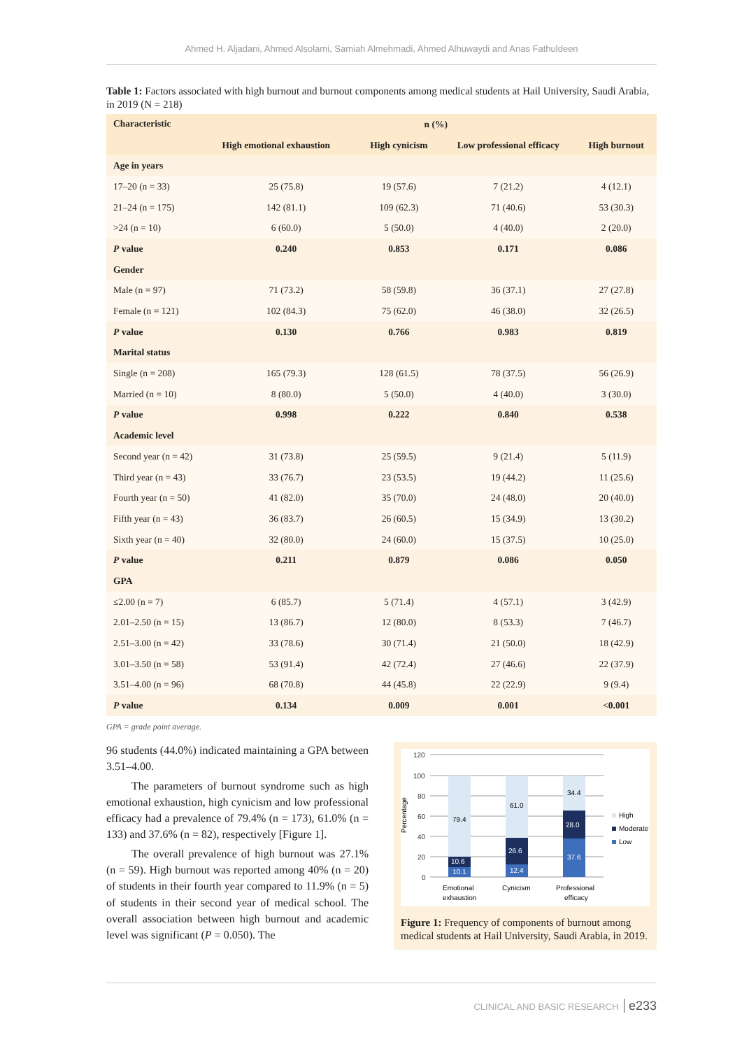Ahmed H. Aljadani, Ahmed Alsolami, Samiah Almehmadi, Ahmed Alhuwaydi and Anas Fathuldeen
Table 1: Factors associated with high burnout and burnout components among medical students at Hail University, Saudi Arabia, in 2019 (N = 218)
| Characteristic | n (%) | | | |
| --- | --- | --- | --- | --- |
| | High emotional exhaustion | High cynicism | Low professional efficacy | High burnout |
| Age in years | | | | |
| 17–20 (n = 33) | 25 (75.8) | 19 (57.6) | 7 (21.2) | 4 (12.1) |
| 21–24 (n = 175) | 142 (81.1) | 109 (62.3) | 71 (40.6) | 53 (30.3) |
| >24 (n = 10) | 6 (60.0) | 5 (50.0) | 4 (40.0) | 2 (20.0) |
| P value | 0.240 | 0.853 | 0.171 | 0.086 |
| Gender | | | | |
| Male (n = 97) | 71 (73.2) | 58 (59.8) | 36 (37.1) | 27 (27.8) |
| Female (n = 121) | 102 (84.3) | 75 (62.0) | 46 (38.0) | 32 (26.5) |
| P value | 0.130 | 0.766 | 0.983 | 0.819 |
| Marital status | | | | |
| Single (n = 208) | 165 (79.3) | 128 (61.5) | 78 (37.5) | 56 (26.9) |
| Married (n = 10) | 8 (80.0) | 5 (50.0) | 4 (40.0) | 3 (30.0) |
| P value | 0.998 | 0.222 | 0.840 | 0.538 |
| Academic level | | | | |
| Second year (n = 42) | 31 (73.8) | 25 (59.5) | 9 (21.4) | 5 (11.9) |
| Third year (n = 43) | 33 (76.7) | 23 (53.5) | 19 (44.2) | 11 (25.6) |
| Fourth year (n = 50) | 41 (82.0) | 35 (70.0) | 24 (48.0) | 20 (40.0) |
| Fifth year (n = 43) | 36 (83.7) | 26 (60.5) | 15 (34.9) | 13 (30.2) |
| Sixth year (n = 40) | 32 (80.0) | 24 (60.0) | 15 (37.5) | 10 (25.0) |
| P value | 0.211 | 0.879 | 0.086 | 0.050 |
| GPA | | | | |
| ≤2.00 (n = 7) | 6 (85.7) | 5 (71.4) | 4 (57.1) | 3 (42.9) |
| 2.01–2.50 (n = 15) | 13 (86.7) | 12 (80.0) | 8 (53.3) | 7 (46.7) |
| 2.51–3.00 (n = 42) | 33 (78.6) | 30 (71.4) | 21 (50.0) | 18 (42.9) |
| 3.01–3.50 (n = 58) | 53 (91.4) | 42 (72.4) | 27 (46.6) | 22 (37.9) |
| 3.51–4.00 (n = 96) | 68 (70.8) | 44 (45.8) | 22 (22.9) | 9 (9.4) |
| P value | 0.134 | 0.009 | 0.001 | <0.001 |
GPA = grade point average.
96 students (44.0%) indicated maintaining a GPA between 3.51–4.00.
The parameters of burnout syndrome such as high emotional exhaustion, high cynicism and low professional efficacy had a prevalence of 79.4% (n = 173), 61.0% (n = 133) and 37.6% (n = 82), respectively [Figure 1].
The overall prevalence of high burnout was 27.1% (n = 59). High burnout was reported among 40% (n = 20) of students in their fourth year compared to 11.9% (n = 5) of students in their second year of medical school. The overall association between high burnout and academic level was significant (P = 0.050). The
Percentage
120
100
80
60
40
20
0
79.4
10.6
10.1
61.0
26.6
12.4
34.4
28.0
37.6
High
Moderate
Low
Emotional
exhaustion
Cynicism
Professional
efficacy
Figure 1: Frequency of components of burnout among medical students at Hail University, Saudi Arabia, in 2019.
CLINICAL AND BASIC RESEARCH e233